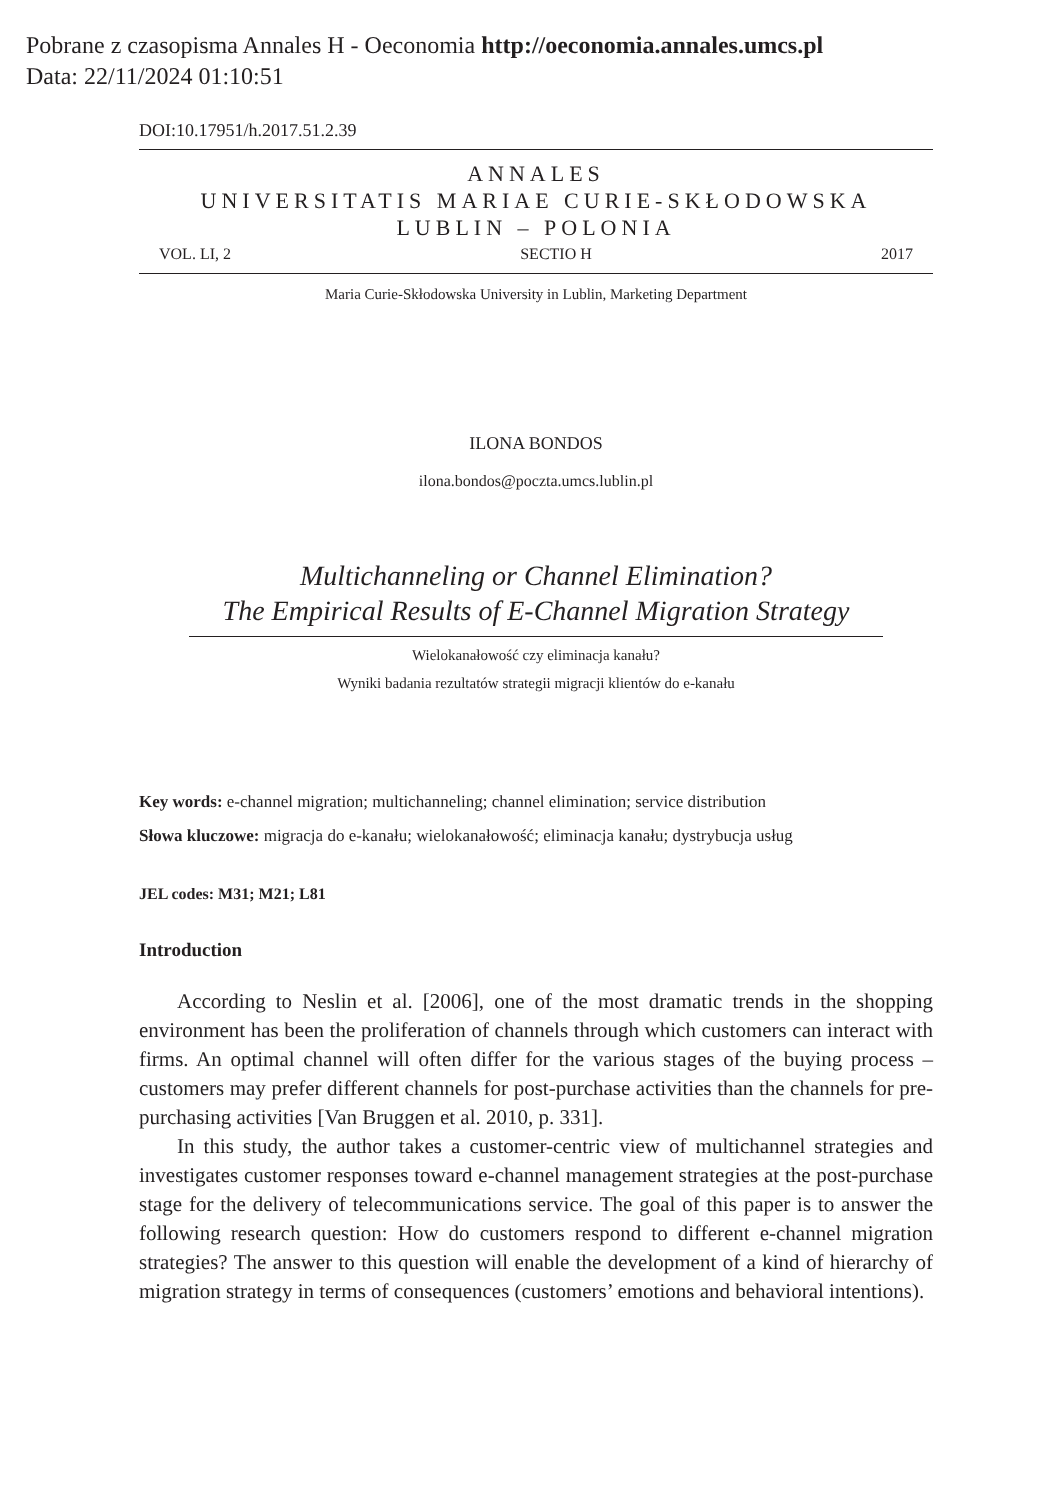Pobrane z czasopisma Annales H - Oeconomia http://oeconomia.annales.umcs.pl
Data: 22/11/2024 01:10:51
DOI:10.17951/h.2017.51.2.39
ANNALES
UNIVERSITATIS MARIAE CURIE-SKŁODOWSKA
LUBLIN – POLONIA
VOL. LI, 2 SECTIO H 2017
Maria Curie-Skłodowska University in Lublin, Marketing Department
ILONA BONDOS
ilona.bondos@poczta.umcs.lublin.pl
Multichanneling or Channel Elimination?
The Empirical Results of E-Channel Migration Strategy
Wielokanałowość czy eliminacja kanału?
Wyniki badania rezultatów strategii migracji klientów do e-kanału
Key words: e-channel migration; multichanneling; channel elimination; service distribution
Słowa kluczowe: migracja do e-kanału; wielokanałowość; eliminacja kanału; dystrybucja usług
JEL codes: M31; M21; L81
Introduction
According to Neslin et al. [2006], one of the most dramatic trends in the shopping environment has been the proliferation of channels through which customers can interact with firms. An optimal channel will often differ for the various stages of the buying process – customers may prefer different channels for post-purchase activities than the channels for pre-purchasing activities [Van Bruggen et al. 2010, p. 331].
In this study, the author takes a customer-centric view of multichannel strategies and investigates customer responses toward e-channel management strategies at the post-purchase stage for the delivery of telecommunications service. The goal of this paper is to answer the following research question: How do customers respond to different e-channel migration strategies? The answer to this question will enable the development of a kind of hierarchy of migration strategy in terms of consequences (customers’ emotions and behavioral intentions).